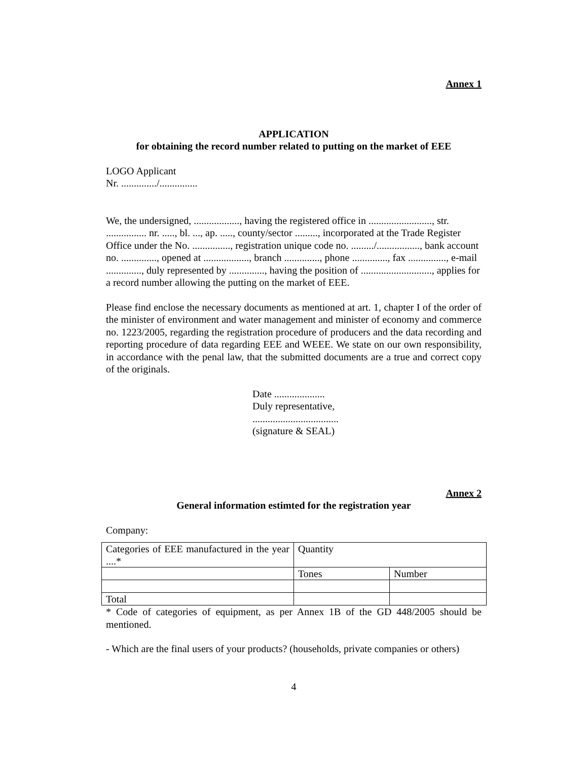Annex 1
APPLICATION
for obtaining the record number related to putting on the market of EEE
LOGO Applicant
Nr. ............../...............
We, the undersigned, .................., having the registered office in ........................., str. ................ nr. ....., bl. ..., ap. ....., county/sector ........., incorporated at the Trade Register Office under the No. ..............., registration unique code no. ........./................., bank account no. .............., opened at .................., branch .............., phone .............., fax ..............., e-mail .............., duly represented by .............., having the position of ............................, applies for a record number allowing the putting on the market of EEE.
Please find enclose the necessary documents as mentioned at art. 1, chapter I of the order of the minister of environment and water management and minister of economy and commerce no. 1223/2005, regarding the registration procedure of producers and the data recording and reporting procedure of data regarding EEE and WEEE. We state on our own responsibility, in accordance with the penal law, that the submitted documents are a true and correct copy of the originals.
Date ....................
Duly representative,
..................................
(signature & SEAL)
Annex 2
General information estimted for the registration year
Company:
| Categories of EEE manufactured in the year ....* | Quantity | |
| | Tones | Number |
| Total | | |
* Code of categories of equipment, as per Annex 1B of the GD 448/2005 should be mentioned.
- Which are the final users of your products? (households, private companies or others)
4